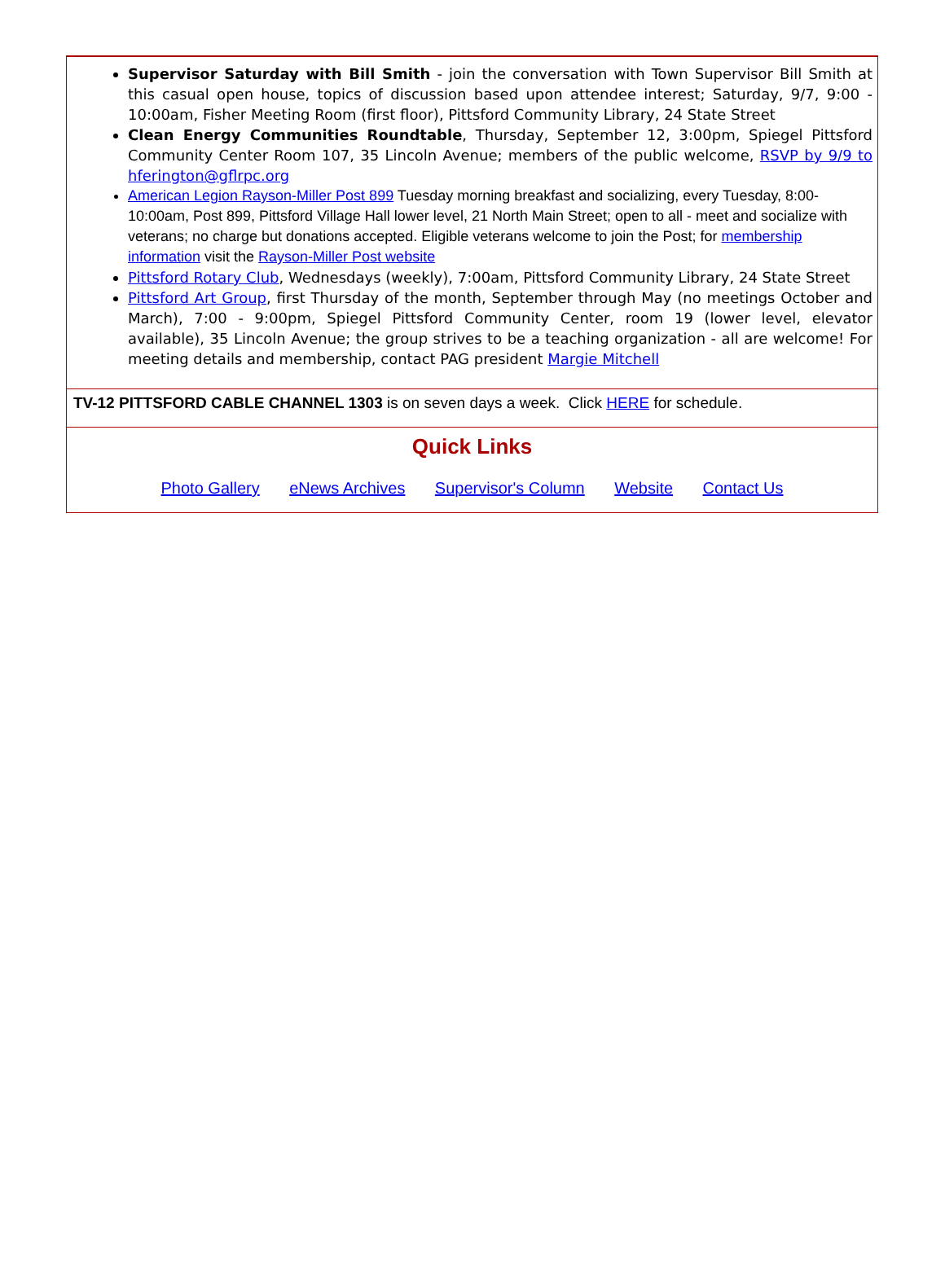Supervisor Saturday with Bill Smith - join the conversation with Town Supervisor Bill Smith at this casual open house, topics of discussion based upon attendee interest; Saturday, 9/7, 9:00 - 10:00am, Fisher Meeting Room (first floor), Pittsford Community Library, 24 State Street
Clean Energy Communities Roundtable, Thursday, September 12, 3:00pm, Spiegel Pittsford Community Center Room 107, 35 Lincoln Avenue; members of the public welcome, RSVP by 9/9 to hferington@gflrpc.org
American Legion Rayson-Miller Post 899 Tuesday morning breakfast and socializing, every Tuesday, 8:00-10:00am, Post 899, Pittsford Village Hall lower level, 21 North Main Street; open to all - meet and socialize with veterans; no charge but donations accepted. Eligible veterans welcome to join the Post; for membership information visit the Rayson-Miller Post website
Pittsford Rotary Club, Wednesdays (weekly), 7:00am, Pittsford Community Library, 24 State Street
Pittsford Art Group, first Thursday of the month, September through May (no meetings October and March), 7:00 - 9:00pm, Spiegel Pittsford Community Center, room 19 (lower level, elevator available), 35 Lincoln Avenue; the group strives to be a teaching organization - all are welcome! For meeting details and membership, contact PAG president Margie Mitchell
TV-12 PITTSFORD CABLE CHANNEL 1303 is on seven days a week. Click HERE for schedule.
Quick Links
Photo Gallery eNews Archives Supervisor's Column Website Contact Us